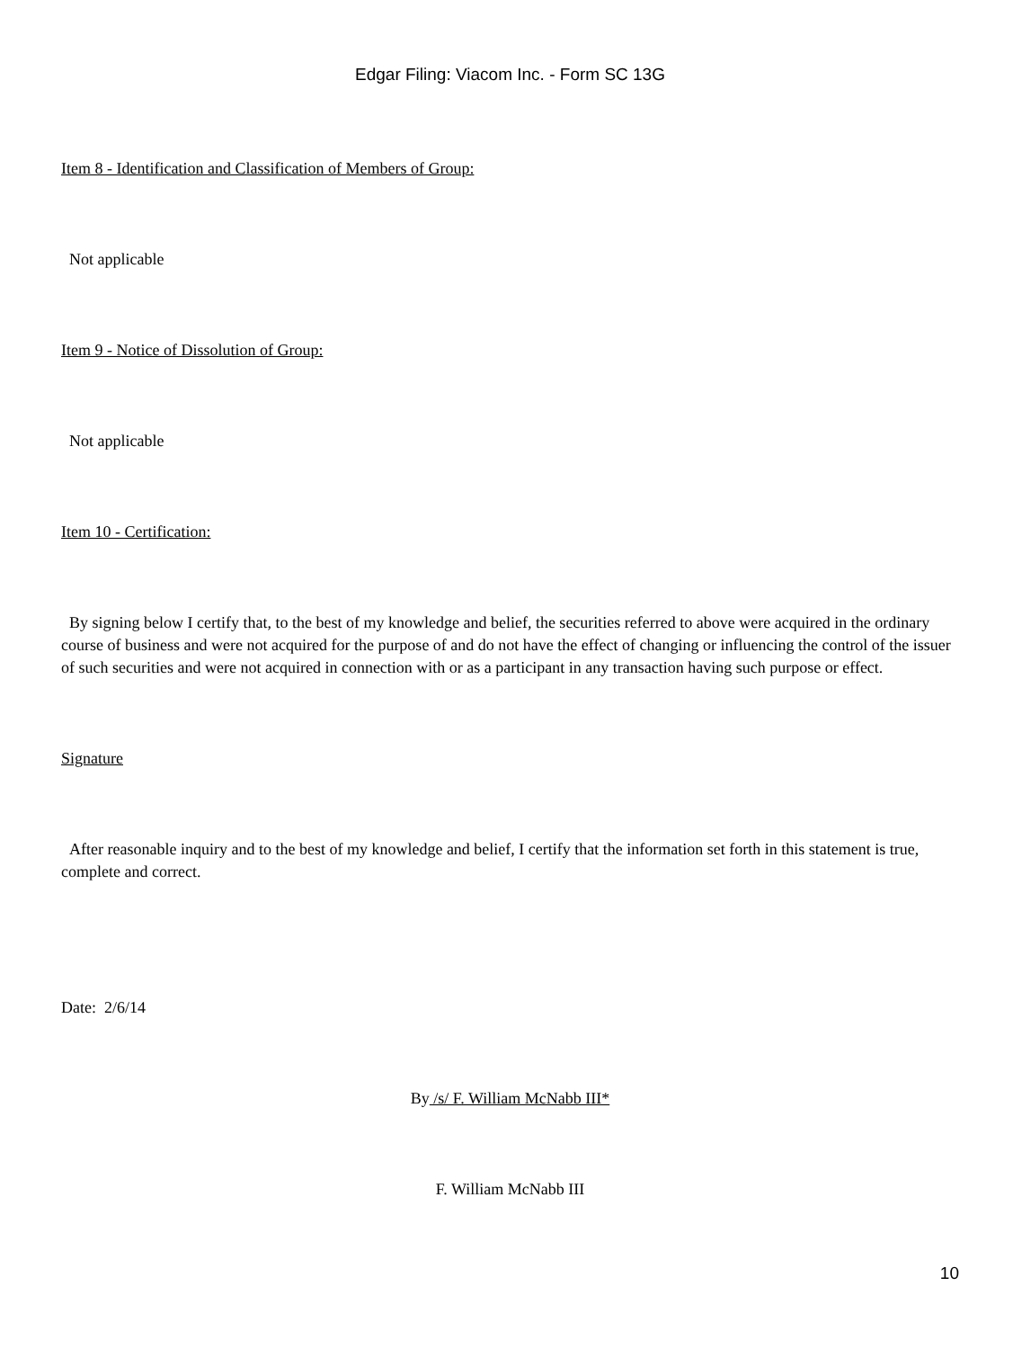Edgar Filing: Viacom Inc. - Form SC 13G
Item 8 - Identification and Classification of Members of Group:
Not applicable
Item 9 - Notice of Dissolution of Group:
Not applicable
Item 10 - Certification:
By signing below I certify that, to the best of my knowledge and belief, the securities referred to above were acquired in the ordinary course of business and were not acquired for the purpose of and do not have the effect of changing or influencing the control of the issuer of such securities and were not acquired in connection with or as a participant in any transaction having such purpose or effect.
Signature
After reasonable inquiry and to the best of my knowledge and belief, I certify that the information set forth in this statement is true, complete and correct.
Date: 2/6/14
By /s/ F. William McNabb III*
F. William McNabb III
10